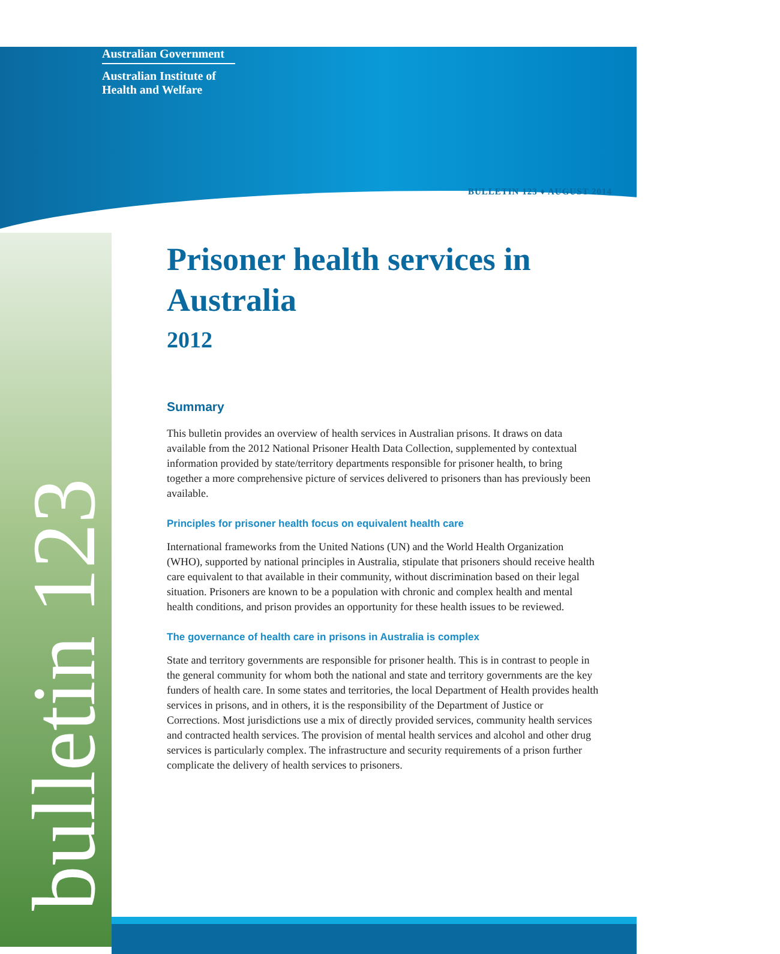Australian Government
Australian Institute of Health and Welfare
bulletin 123
BULLETIN 123 ♦ AUGUST 2014
Prisoner health services in Australia
2012
Summary
This bulletin provides an overview of health services in Australian prisons. It draws on data available from the 2012 National Prisoner Health Data Collection, supplemented by contextual information provided by state/territory departments responsible for prisoner health, to bring together a more comprehensive picture of services delivered to prisoners than has previously been available.
Principles for prisoner health focus on equivalent health care
International frameworks from the United Nations (UN) and the World Health Organization (WHO), supported by national principles in Australia, stipulate that prisoners should receive health care equivalent to that available in their community, without discrimination based on their legal situation. Prisoners are known to be a population with chronic and complex health and mental health conditions, and prison provides an opportunity for these health issues to be reviewed.
The governance of health care in prisons in Australia is complex
State and territory governments are responsible for prisoner health. This is in contrast to people in the general community for whom both the national and state and territory governments are the key funders of health care. In some states and territories, the local Department of Health provides health services in prisons, and in others, it is the responsibility of the Department of Justice or Corrections. Most jurisdictions use a mix of directly provided services, community health services and contracted health services. The provision of mental health services and alcohol and other drug services is particularly complex. The infrastructure and security requirements of a prison further complicate the delivery of health services to prisoners.